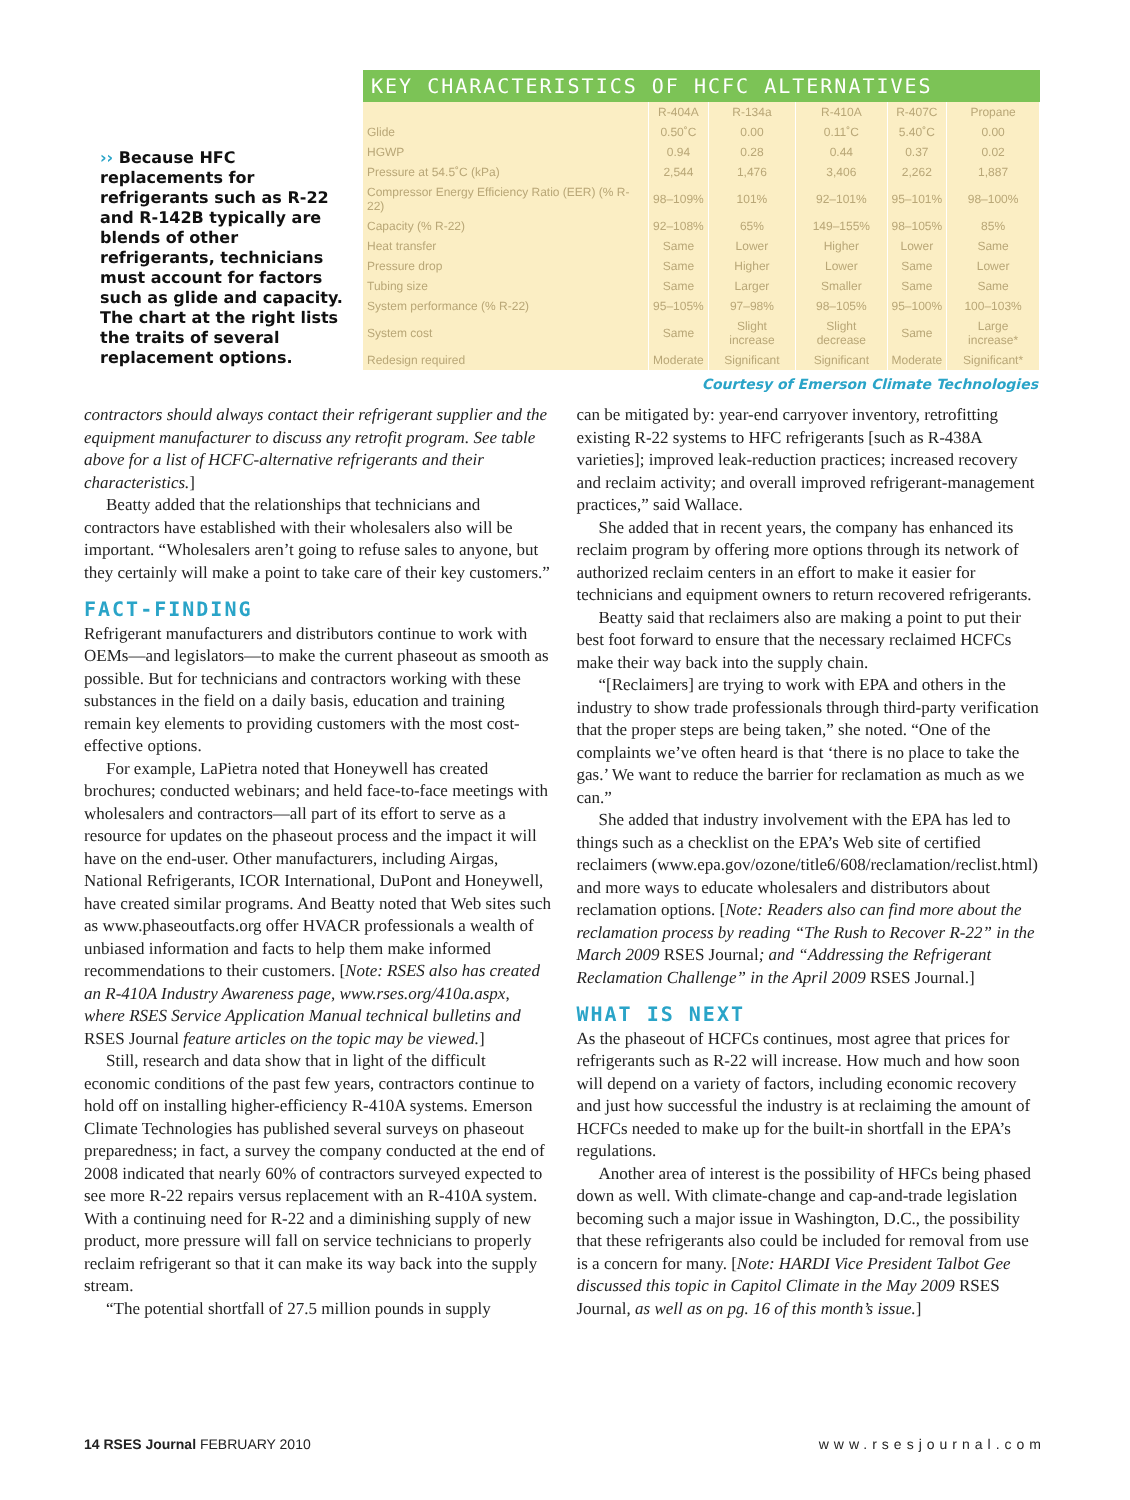›› Because HFC replacements for refrigerants such as R-22 and R-142B typically are blends of other refrigerants, technicians must account for factors such as glide and capacity. The chart at the right lists the traits of several replacement options.
KEY CHARACTERISTICS OF HCFC ALTERNATIVES
| | R-404A | R-134a | R-410A | R-407C | Propane |
| --- | --- | --- | --- | --- | --- |
| Glide | 0.50˚C | 0.00 | 0.11˚C | 5.40˚C | 0.00 |
| HGWP | 0.94 | 0.28 | 0.44 | 0.37 | 0.02 |
| Pressure at 54.5˚C (kPa) | 2,544 | 1,476 | 3,406 | 2,262 | 1,887 |
| Compressor Energy Efficiency Ratio (EER) (% R-22) | 98–109% | 101% | 92–101% | 95–101% | 98–100% |
| Capacity (% R-22) | 92–108% | 65% | 149–155% | 98–105% | 85% |
| Heat transfer | Same | Lower | Higher | Lower | Same |
| Pressure drop | Same | Higher | Lower | Same | Lower |
| Tubing size | Same | Larger | Smaller | Same | Same |
| System performance (% R-22) | 95–105% | 97–98% | 98–105% | 95–100% | 100–103% |
| System cost | Same | Slight increase | Slight decrease | Same | Large increase* |
| Redesign required | Moderate | Significant | Significant | Moderate | Significant* |
Courtesy of Emerson Climate Technologies
contractors should always contact their refrigerant supplier and the equipment manufacturer to discuss any retrofit program. See table above for a list of HCFC-alternative refrigerants and their characteristics.]
Beatty added that the relationships that technicians and contractors have established with their wholesalers also will be important. “Wholesalers aren’t going to refuse sales to anyone, but they certainly will make a point to take care of their key customers.”
FACT-FINDING
Refrigerant manufacturers and distributors continue to work with OEMs—and legislators—to make the current phaseout as smooth as possible. But for technicians and contractors working with these substances in the field on a daily basis, education and training remain key elements to providing customers with the most cost-effective options.
For example, LaPietra noted that Honeywell has created brochures; conducted webinars; and held face-to-face meetings with wholesalers and contractors—all part of its effort to serve as a resource for updates on the phaseout process and the impact it will have on the end-user. Other manufacturers, including Airgas, National Refrigerants, ICOR International, DuPont and Honeywell, have created similar programs. And Beatty noted that Web sites such as www.phaseoutfacts.org offer HVACR professionals a wealth of unbiased information and facts to help them make informed recommendations to their customers. [Note: RSES also has created an R-410A Industry Awareness page, www.rses.org/410a.aspx, where RSES Service Application Manual technical bulletins and RSES Journal feature articles on the topic may be viewed.]
Still, research and data show that in light of the difficult economic conditions of the past few years, contractors continue to hold off on installing higher-efficiency R-410A systems. Emerson Climate Technologies has published several surveys on phaseout preparedness; in fact, a survey the company conducted at the end of 2008 indicated that nearly 60% of contractors surveyed expected to see more R-22 repairs versus replacement with an R-410A system. With a continuing need for R-22 and a diminishing supply of new product, more pressure will fall on service technicians to properly reclaim refrigerant so that it can make its way back into the supply stream.
“The potential shortfall of 27.5 million pounds in supply
can be mitigated by: year-end carryover inventory, retrofitting existing R-22 systems to HFC refrigerants [such as R-438A varieties]; improved leak-reduction practices; increased recovery and reclaim activity; and overall improved refrigerant-management practices,” said Wallace.
She added that in recent years, the company has enhanced its reclaim program by offering more options through its network of authorized reclaim centers in an effort to make it easier for technicians and equipment owners to return recovered refrigerants.
Beatty said that reclaimers also are making a point to put their best foot forward to ensure that the necessary reclaimed HCFCs make their way back into the supply chain.
“[Reclaimers] are trying to work with EPA and others in the industry to show trade professionals through third-party verification that the proper steps are being taken,” she noted. “One of the complaints we’ve often heard is that ‘there is no place to take the gas.’ We want to reduce the barrier for reclamation as much as we can.”
She added that industry involvement with the EPA has led to things such as a checklist on the EPA’s Web site of certified reclaimers (www.epa.gov/ozone/title6/608/reclamation/reclist.html) and more ways to educate wholesalers and distributors about reclamation options. [Note: Readers also can find more about the reclamation process by reading “The Rush to Recover R-22” in the March 2009 RSES Journal; and “Addressing the Refrigerant Reclamation Challenge” in the April 2009 RSES Journal.]
WHAT IS NEXT
As the phaseout of HCFCs continues, most agree that prices for refrigerants such as R-22 will increase. How much and how soon will depend on a variety of factors, including economic recovery and just how successful the industry is at reclaiming the amount of HCFCs needed to make up for the built-in shortfall in the EPA’s regulations.
Another area of interest is the possibility of HFCs being phased down as well. With climate-change and cap-and-trade legislation becoming such a major issue in Washington, D.C., the possibility that these refrigerants also could be included for removal from use is a concern for many. [Note: HARDI Vice President Talbot Gee discussed this topic in Capitol Climate in the May 2009 RSES Journal, as well as on pg. 16 of this month’s issue.]
14 RSES Journal FEBRUARY 2010 www.rsesjournal.com